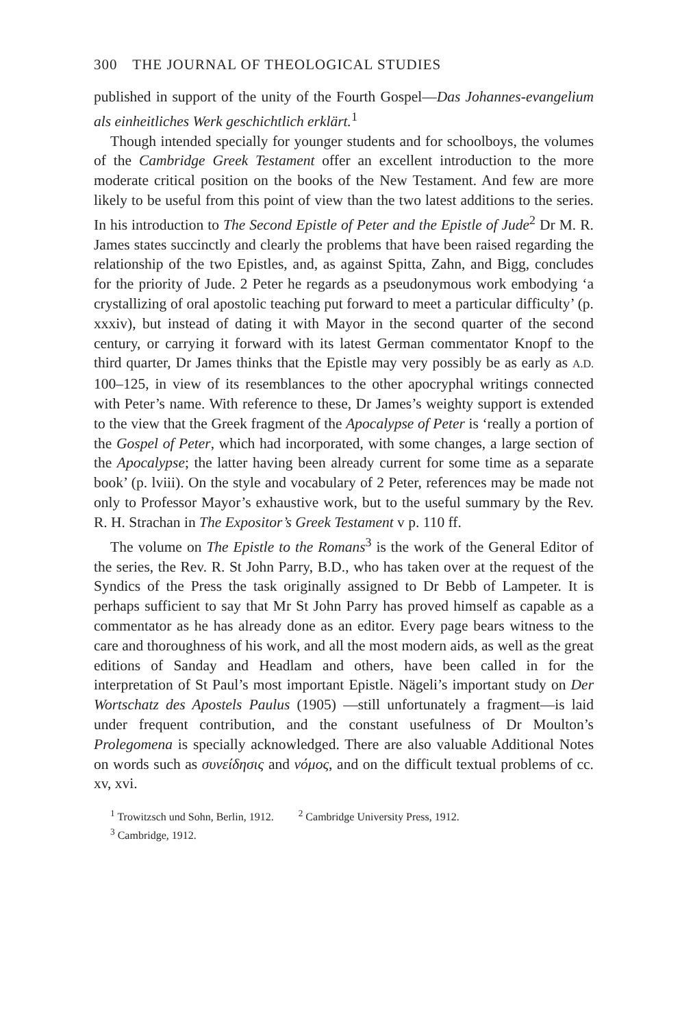300 THE JOURNAL OF THEOLOGICAL STUDIES
published in support of the unity of the Fourth Gospel—Das Johannes-evangelium als einheitliches Werk geschichtlich erklärt.<sup>1</sup>
Though intended specially for younger students and for schoolboys, the volumes of the Cambridge Greek Testament offer an excellent introduction to the more moderate critical position on the books of the New Testament. And few are more likely to be useful from this point of view than the two latest additions to the series. In his introduction to The Second Epistle of Peter and the Epistle of Jude<sup>2</sup> Dr M. R. James states succinctly and clearly the problems that have been raised regarding the relationship of the two Epistles, and, as against Spitta, Zahn, and Bigg, concludes for the priority of Jude. 2 Peter he regards as a pseudonymous work embodying ‘a crystallizing of oral apostolic teaching put forward to meet a particular difficulty’ (p. xxxiv), but instead of dating it with Mayor in the second quarter of the second century, or carrying it forward with its latest German commentator Knopf to the third quarter, Dr James thinks that the Epistle may very possibly be as early as A.D. 100–125, in view of its resemblances to the other apocryphal writings connected with Peter’s name. With reference to these, Dr James’s weighty support is extended to the view that the Greek fragment of the Apocalypse of Peter is ‘really a portion of the Gospel of Peter, which had incorporated, with some changes, a large section of the Apocalypse; the latter having been already current for some time as a separate book’ (p. lviii). On the style and vocabulary of 2 Peter, references may be made not only to Professor Mayor’s exhaustive work, but to the useful summary by the Rev. R. H. Strachan in The Expositor’s Greek Testament v p. 110 ff.
The volume on The Epistle to the Romans<sup>3</sup> is the work of the General Editor of the series, the Rev. R. St John Parry, B.D., who has taken over at the request of the Syndics of the Press the task originally assigned to Dr Bebb of Lampeter. It is perhaps sufficient to say that Mr St John Parry has proved himself as capable as a commentator as he has already done as an editor. Every page bears witness to the care and thoroughness of his work, and all the most modern aids, as well as the great editions of Sanday and Headlam and others, have been called in for the interpretation of St Paul’s most important Epistle. Nägeli’s important study on Der Wortschatz des Apostels Paulus (1905) —still unfortunately a fragment—is laid under frequent contribution, and the constant usefulness of Dr Moulton’s Prolegomena is specially acknowledged. There are also valuable Additional Notes on words such as συνείδησις and νόμος, and on the difficult textual problems of cc. xv, xvi.
<sup>1</sup> Trowitzsch und Sohn, Berlin, 1912. <sup>2</sup> Cambridge University Press, 1912.
<sup>3</sup> Cambridge, 1912.